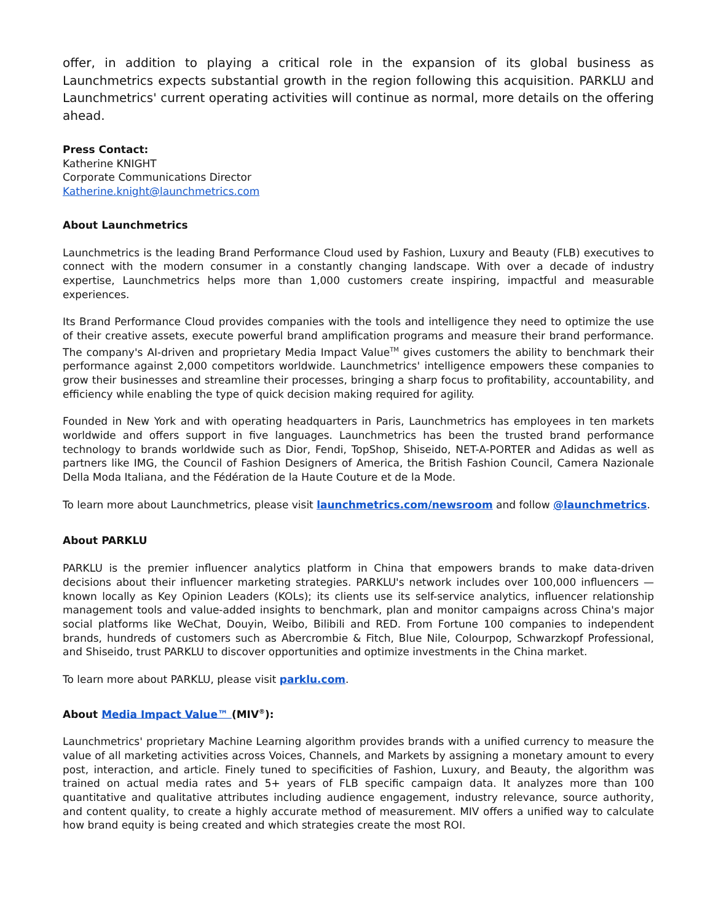offer, in addition to playing a critical role in the expansion of its global business as Launchmetrics expects substantial growth in the region following this acquisition. PARKLU and Launchmetrics' current operating activities will continue as normal, more details on the offering ahead.
Press Contact:
Katherine KNIGHT
Corporate Communications Director
Katherine.knight@launchmetrics.com
About Launchmetrics
Launchmetrics is the leading Brand Performance Cloud used by Fashion, Luxury and Beauty (FLB) executives to connect with the modern consumer in a constantly changing landscape. With over a decade of industry expertise, Launchmetrics helps more than 1,000 customers create inspiring, impactful and measurable experiences.
Its Brand Performance Cloud provides companies with the tools and intelligence they need to optimize the use of their creative assets, execute powerful brand amplification programs and measure their brand performance. The company's AI-driven and proprietary Media Impact Value<sup>TM</sup> gives customers the ability to benchmark their performance against 2,000 competitors worldwide. Launchmetrics' intelligence empowers these companies to grow their businesses and streamline their processes, bringing a sharp focus to profitability, accountability, and efficiency while enabling the type of quick decision making required for agility.
Founded in New York and with operating headquarters in Paris, Launchmetrics has employees in ten markets worldwide and offers support in five languages. Launchmetrics has been the trusted brand performance technology to brands worldwide such as Dior, Fendi, TopShop, Shiseido, NET-A-PORTER and Adidas as well as partners like IMG, the Council of Fashion Designers of America, the British Fashion Council, Camera Nazionale Della Moda Italiana, and the Fédération de la Haute Couture et de la Mode.
To learn more about Launchmetrics, please visit launchmetrics.com/newsroom and follow @launchmetrics.
About PARKLU
PARKLU is the premier influencer analytics platform in China that empowers brands to make data-driven decisions about their influencer marketing strategies. PARKLU's network includes over 100,000 influencers — known locally as Key Opinion Leaders (KOLs); its clients use its self-service analytics, influencer relationship management tools and value-added insights to benchmark, plan and monitor campaigns across China's major social platforms like WeChat, Douyin, Weibo, Bilibili and RED. From Fortune 100 companies to independent brands, hundreds of customers such as Abercrombie & Fitch, Blue Nile, Colourpop, Schwarzkopf Professional, and Shiseido, trust PARKLU to discover opportunities and optimize investments in the China market.
To learn more about PARKLU, please visit parklu.com.
About Media Impact Value™ (MIV<sup>®</sup>):
Launchmetrics' proprietary Machine Learning algorithm provides brands with a unified currency to measure the value of all marketing activities across Voices, Channels, and Markets by assigning a monetary amount to every post, interaction, and article. Finely tuned to specificities of Fashion, Luxury, and Beauty, the algorithm was trained on actual media rates and 5+ years of FLB specific campaign data. It analyzes more than 100 quantitative and qualitative attributes including audience engagement, industry relevance, source authority, and content quality, to create a highly accurate method of measurement. MIV offers a unified way to calculate how brand equity is being created and which strategies create the most ROI.